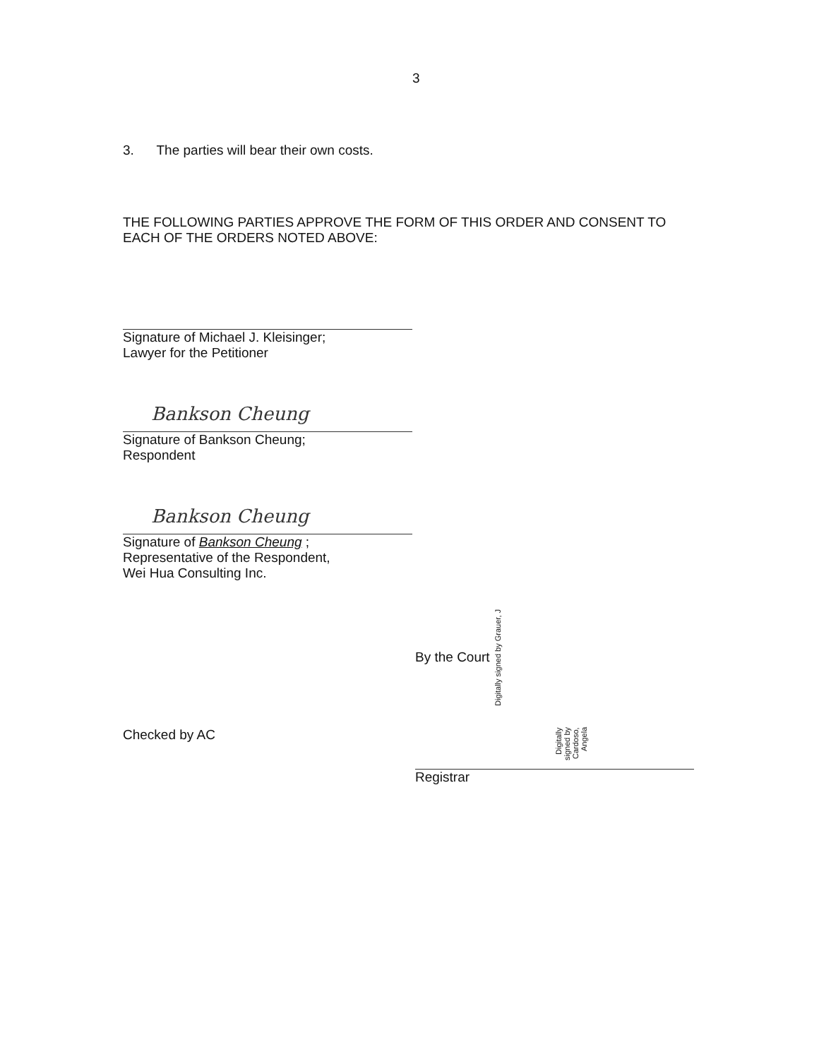3
3. The parties will bear their own costs.
THE FOLLOWING PARTIES APPROVE THE FORM OF THIS ORDER AND CONSENT TO EACH OF THE ORDERS NOTED ABOVE:
Signature of Michael J. Kleisinger;
Lawyer for the Petitioner
Bankson Cheung
Signature of Bankson Cheung;
Respondent
Bankson Cheung
Signature of Bankson Cheung ;
Representative of the Respondent,
Wei Hua Consulting Inc.
By the Court Digitally signed by Grauer, J
Checked by AC
Digitally signed by Cardoso, Angela
Registrar